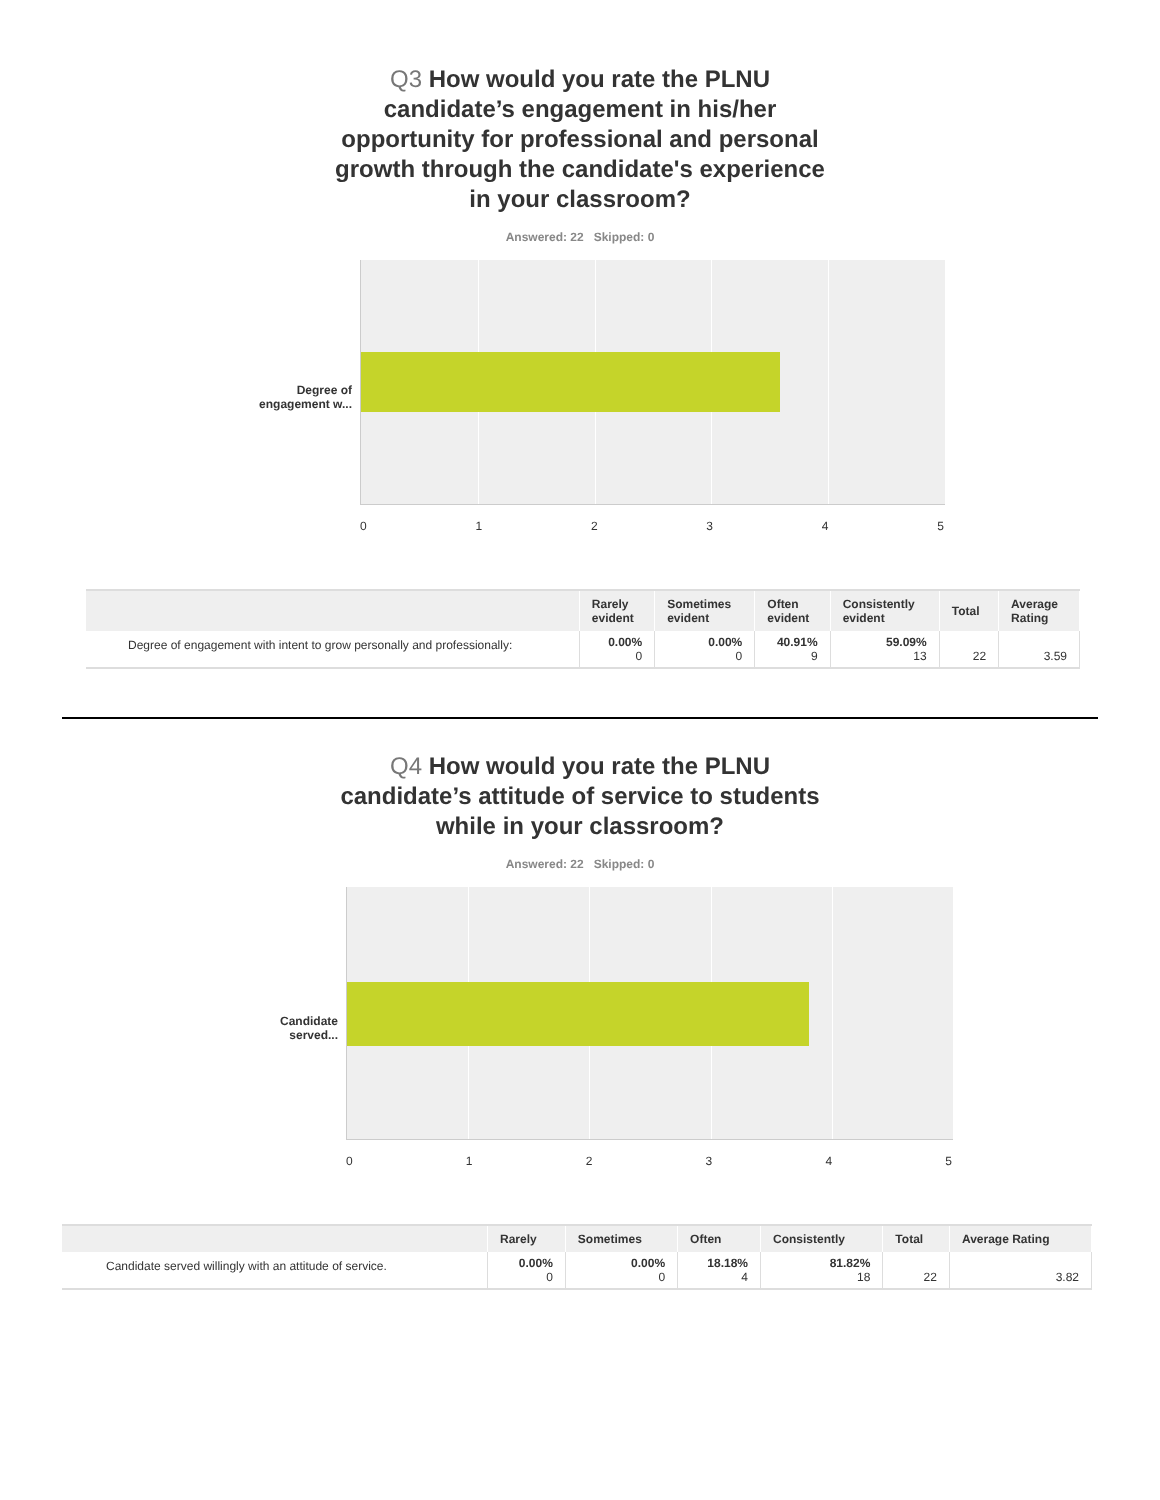Q3 How would you rate the PLNU
candidate’s engagement in his/her
opportunity for professional and personal
growth through the candidate's experience
in your classroom?
Answered: 22 Skipped: 0
Degree of
engagement w...
012345
| | Rarely evident | Sometimes evident | Often evident | Consistently evident | Total | Average Rating |
| --- | --- | --- | --- | --- | --- | --- |
| Degree of engagement with intent to grow personally and professionally: | 0.00% 0 | 0.00% 0 | 40.91% 9 | 59.09% 13 | 22 | 3.59 |
Q4 How would you rate the PLNU
candidate’s attitude of service to students
while in your classroom?
Answered: 22 Skipped: 0
Candidate
served...
012345
| | Rarely | Sometimes | Often | Consistently | Total | Average Rating |
| --- | --- | --- | --- | --- | --- | --- |
| Candidate served willingly with an attitude of service. | 0.00% 0 | 0.00% 0 | 18.18% 4 | 81.82% 18 | 22 | 3.82 |